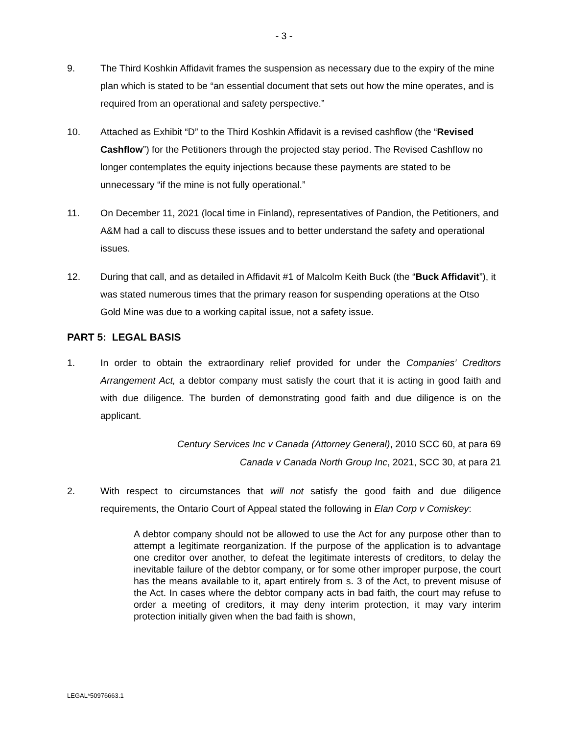- 3 -
9. The Third Koshkin Affidavit frames the suspension as necessary due to the expiry of the mine plan which is stated to be “an essential document that sets out how the mine operates, and is required from an operational and safety perspective.”
10. Attached as Exhibit “D” to the Third Koshkin Affidavit is a revised cashflow (the “Revised Cashflow”) for the Petitioners through the projected stay period. The Revised Cashflow no longer contemplates the equity injections because these payments are stated to be unnecessary “if the mine is not fully operational.”
11. On December 11, 2021 (local time in Finland), representatives of Pandion, the Petitioners, and A&M had a call to discuss these issues and to better understand the safety and operational issues.
12. During that call, and as detailed in Affidavit #1 of Malcolm Keith Buck (the “Buck Affidavit”), it was stated numerous times that the primary reason for suspending operations at the Otso Gold Mine was due to a working capital issue, not a safety issue.
PART 5: LEGAL BASIS
1. In order to obtain the extraordinary relief provided for under the Companies’ Creditors Arrangement Act, a debtor company must satisfy the court that it is acting in good faith and with due diligence. The burden of demonstrating good faith and due diligence is on the applicant.
Century Services Inc v Canada (Attorney General), 2010 SCC 60, at para 69
Canada v Canada North Group Inc, 2021, SCC 30, at para 21
2. With respect to circumstances that will not satisfy the good faith and due diligence requirements, the Ontario Court of Appeal stated the following in Elan Corp v Comiskey:
A debtor company should not be allowed to use the Act for any purpose other than to attempt a legitimate reorganization. If the purpose of the application is to advantage one creditor over another, to defeat the legitimate interests of creditors, to delay the inevitable failure of the debtor company, or for some other improper purpose, the court has the means available to it, apart entirely from s. 3 of the Act, to prevent misuse of the Act. In cases where the debtor company acts in bad faith, the court may refuse to order a meeting of creditors, it may deny interim protection, it may vary interim protection initially given when the bad faith is shown,
LEGAL*50976663.1